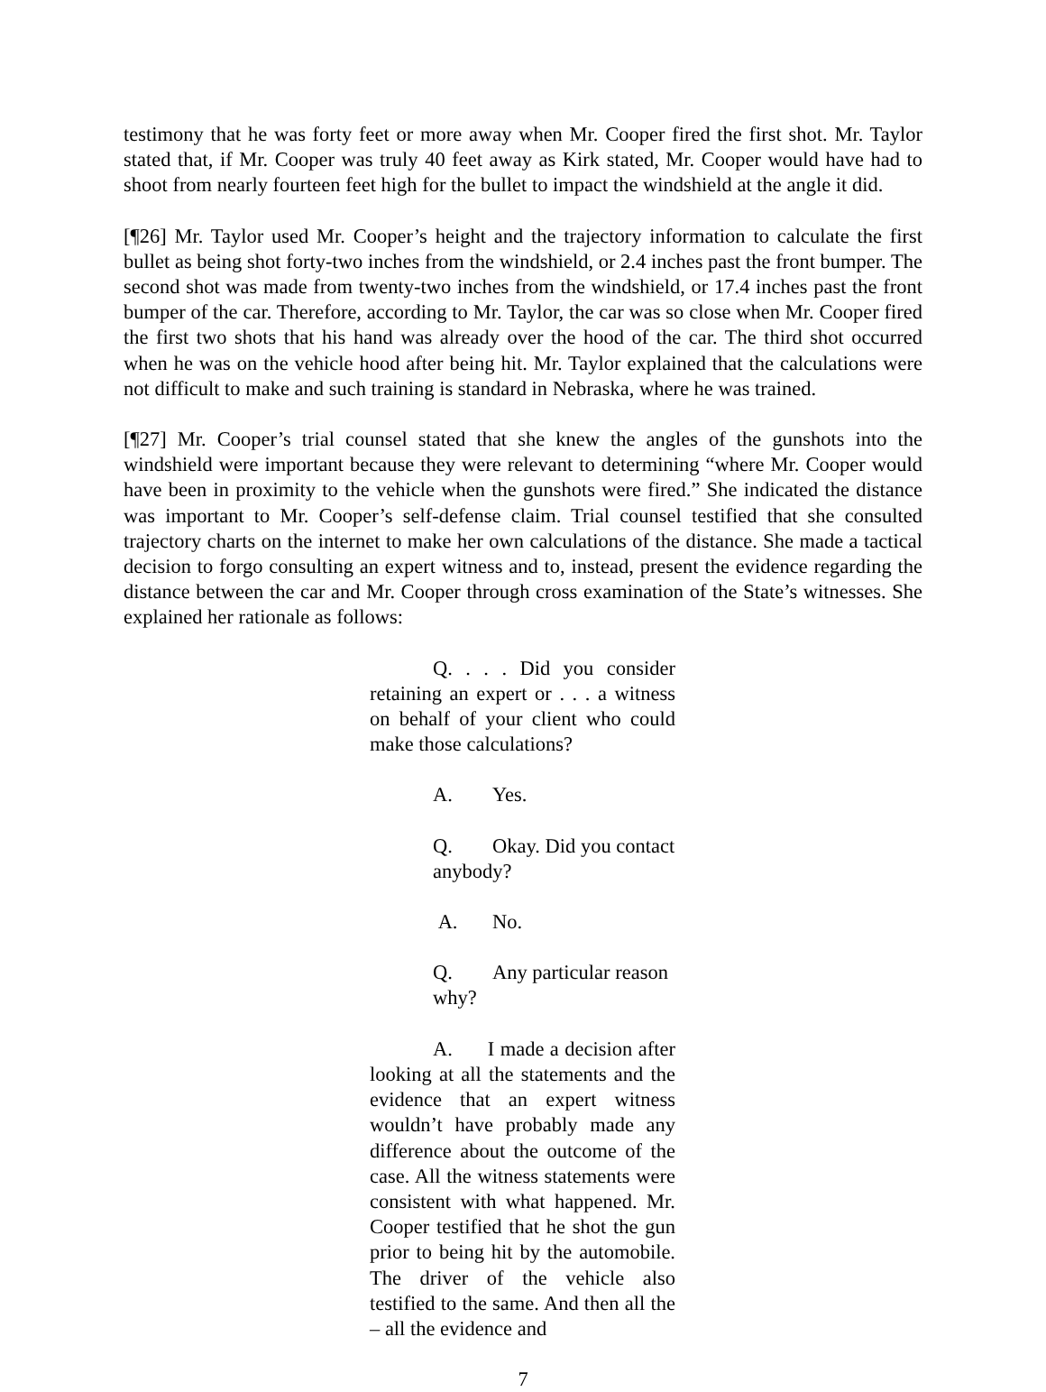testimony that he was forty feet or more away when Mr. Cooper fired the first shot. Mr. Taylor stated that, if Mr. Cooper was truly 40 feet away as Kirk stated, Mr. Cooper would have had to shoot from nearly fourteen feet high for the bullet to impact the windshield at the angle it did.
[¶26] Mr. Taylor used Mr. Cooper’s height and the trajectory information to calculate the first bullet as being shot forty-two inches from the windshield, or 2.4 inches past the front bumper. The second shot was made from twenty-two inches from the windshield, or 17.4 inches past the front bumper of the car. Therefore, according to Mr. Taylor, the car was so close when Mr. Cooper fired the first two shots that his hand was already over the hood of the car. The third shot occurred when he was on the vehicle hood after being hit. Mr. Taylor explained that the calculations were not difficult to make and such training is standard in Nebraska, where he was trained.
[¶27] Mr. Cooper’s trial counsel stated that she knew the angles of the gunshots into the windshield were important because they were relevant to determining “where Mr. Cooper would have been in proximity to the vehicle when the gunshots were fired.” She indicated the distance was important to Mr. Cooper’s self-defense claim. Trial counsel testified that she consulted trajectory charts on the internet to make her own calculations of the distance. She made a tactical decision to forgo consulting an expert witness and to, instead, present the evidence regarding the distance between the car and Mr. Cooper through cross examination of the State’s witnesses. She explained her rationale as follows:
Q. . . . Did you consider retaining an expert or . . . a witness on behalf of your client who could make those calculations?
A. Yes.
Q. Okay. Did you contact anybody?
A. No.
Q. Any particular reason why?
A. I made a decision after looking at all the statements and the evidence that an expert witness wouldn’t have probably made any difference about the outcome of the case. All the witness statements were consistent with what happened. Mr. Cooper testified that he shot the gun prior to being hit by the automobile. The driver of the vehicle also testified to the same. And then all the – all the evidence and
7